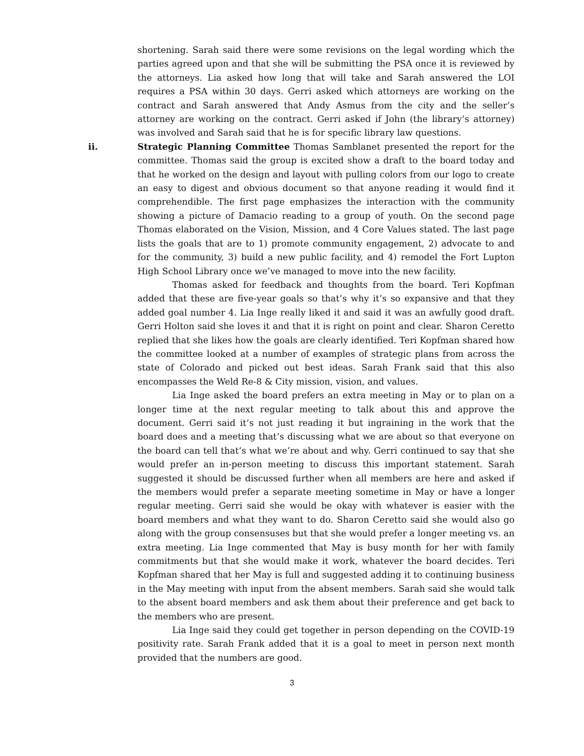shortening. Sarah said there were some revisions on the legal wording which the parties agreed upon and that she will be submitting the PSA once it is reviewed by the attorneys. Lia asked how long that will take and Sarah answered the LOI requires a PSA within 30 days. Gerri asked which attorneys are working on the contract and Sarah answered that Andy Asmus from the city and the seller’s attorney are working on the contract. Gerri asked if John (the library’s attorney) was involved and Sarah said that he is for specific library law questions.
ii. Strategic Planning Committee Thomas Samblanet presented the report for the committee. Thomas said the group is excited show a draft to the board today and that he worked on the design and layout with pulling colors from our logo to create an easy to digest and obvious document so that anyone reading it would find it comprehendible. The first page emphasizes the interaction with the community showing a picture of Damacio reading to a group of youth. On the second page Thomas elaborated on the Vision, Mission, and 4 Core Values stated. The last page lists the goals that are to 1) promote community engagement, 2) advocate to and for the community, 3) build a new public facility, and 4) remodel the Fort Lupton High School Library once we’ve managed to move into the new facility.
Thomas asked for feedback and thoughts from the board. Teri Kopfman added that these are five-year goals so that’s why it’s so expansive and that they added goal number 4. Lia Inge really liked it and said it was an awfully good draft. Gerri Holton said she loves it and that it is right on point and clear. Sharon Ceretto replied that she likes how the goals are clearly identified. Teri Kopfman shared how the committee looked at a number of examples of strategic plans from across the state of Colorado and picked out best ideas. Sarah Frank said that this also encompasses the Weld Re-8 & City mission, vision, and values.
Lia Inge asked the board prefers an extra meeting in May or to plan on a longer time at the next regular meeting to talk about this and approve the document. Gerri said it’s not just reading it but ingraining in the work that the board does and a meeting that’s discussing what we are about so that everyone on the board can tell that’s what we’re about and why. Gerri continued to say that she would prefer an in-person meeting to discuss this important statement. Sarah suggested it should be discussed further when all members are here and asked if the members would prefer a separate meeting sometime in May or have a longer regular meeting. Gerri said she would be okay with whatever is easier with the board members and what they want to do. Sharon Ceretto said she would also go along with the group consensuses but that she would prefer a longer meeting vs. an extra meeting. Lia Inge commented that May is busy month for her with family commitments but that she would make it work, whatever the board decides. Teri Kopfman shared that her May is full and suggested adding it to continuing business in the May meeting with input from the absent members. Sarah said she would talk to the absent board members and ask them about their preference and get back to the members who are present.
Lia Inge said they could get together in person depending on the COVID-19 positivity rate. Sarah Frank added that it is a goal to meet in person next month provided that the numbers are good.
3